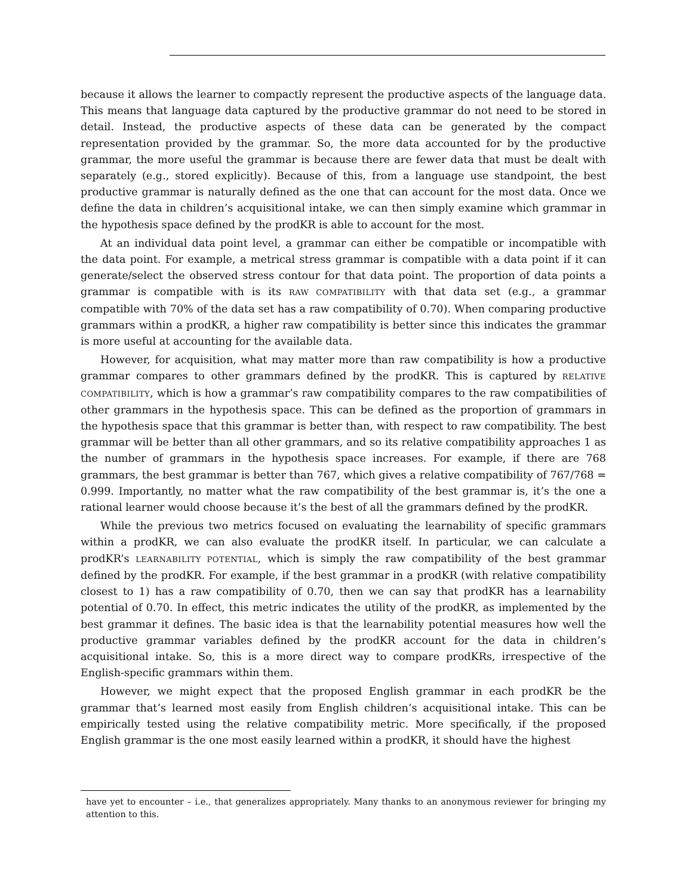because it allows the learner to compactly represent the productive aspects of the language data. This means that language data captured by the productive grammar do not need to be stored in detail. Instead, the productive aspects of these data can be generated by the compact representation provided by the grammar. So, the more data accounted for by the productive grammar, the more useful the grammar is because there are fewer data that must be dealt with separately (e.g., stored explicitly). Because of this, from a language use standpoint, the best productive grammar is naturally defined as the one that can account for the most data. Once we define the data in children’s acquisitional intake, we can then simply examine which grammar in the hypothesis space defined by the prodKR is able to account for the most.
At an individual data point level, a grammar can either be compatible or incompatible with the data point. For example, a metrical stress grammar is compatible with a data point if it can generate/select the observed stress contour for that data point. The proportion of data points a grammar is compatible with is its RAW COMPATIBILITY with that data set (e.g., a grammar compatible with 70% of the data set has a raw compatibility of 0.70). When comparing productive grammars within a prodKR, a higher raw compatibility is better since this indicates the grammar is more useful at accounting for the available data.
However, for acquisition, what may matter more than raw compatibility is how a productive grammar compares to other grammars defined by the prodKR. This is captured by RELATIVE COMPATIBILITY, which is how a grammar’s raw compatibility compares to the raw compatibilities of other grammars in the hypothesis space. This can be defined as the proportion of grammars in the hypothesis space that this grammar is better than, with respect to raw compatibility. The best grammar will be better than all other grammars, and so its relative compatibility approaches 1 as the number of grammars in the hypothesis space increases. For example, if there are 768 grammars, the best grammar is better than 767, which gives a relative compatibility of 767/768 = 0.999. Importantly, no matter what the raw compatibility of the best grammar is, it’s the one a rational learner would choose because it’s the best of all the grammars defined by the prodKR.
While the previous two metrics focused on evaluating the learnability of specific grammars within a prodKR, we can also evaluate the prodKR itself. In particular, we can calculate a prodKR’s LEARNABILITY POTENTIAL, which is simply the raw compatibility of the best grammar defined by the prodKR. For example, if the best grammar in a prodKR (with relative compatibility closest to 1) has a raw compatibility of 0.70, then we can say that prodKR has a learnability potential of 0.70. In effect, this metric indicates the utility of the prodKR, as implemented by the best grammar it defines. The basic idea is that the learnability potential measures how well the productive grammar variables defined by the prodKR account for the data in children’s acquisitional intake. So, this is a more direct way to compare prodKRs, irrespective of the English-specific grammars within them.
However, we might expect that the proposed English grammar in each prodKR be the grammar that’s learned most easily from English children’s acquisitional intake. This can be empirically tested using the relative compatibility metric. More specifically, if the proposed English grammar is the one most easily learned within a prodKR, it should have the highest
have yet to encounter – i.e., that generalizes appropriately. Many thanks to an anonymous reviewer for bringing my attention to this.